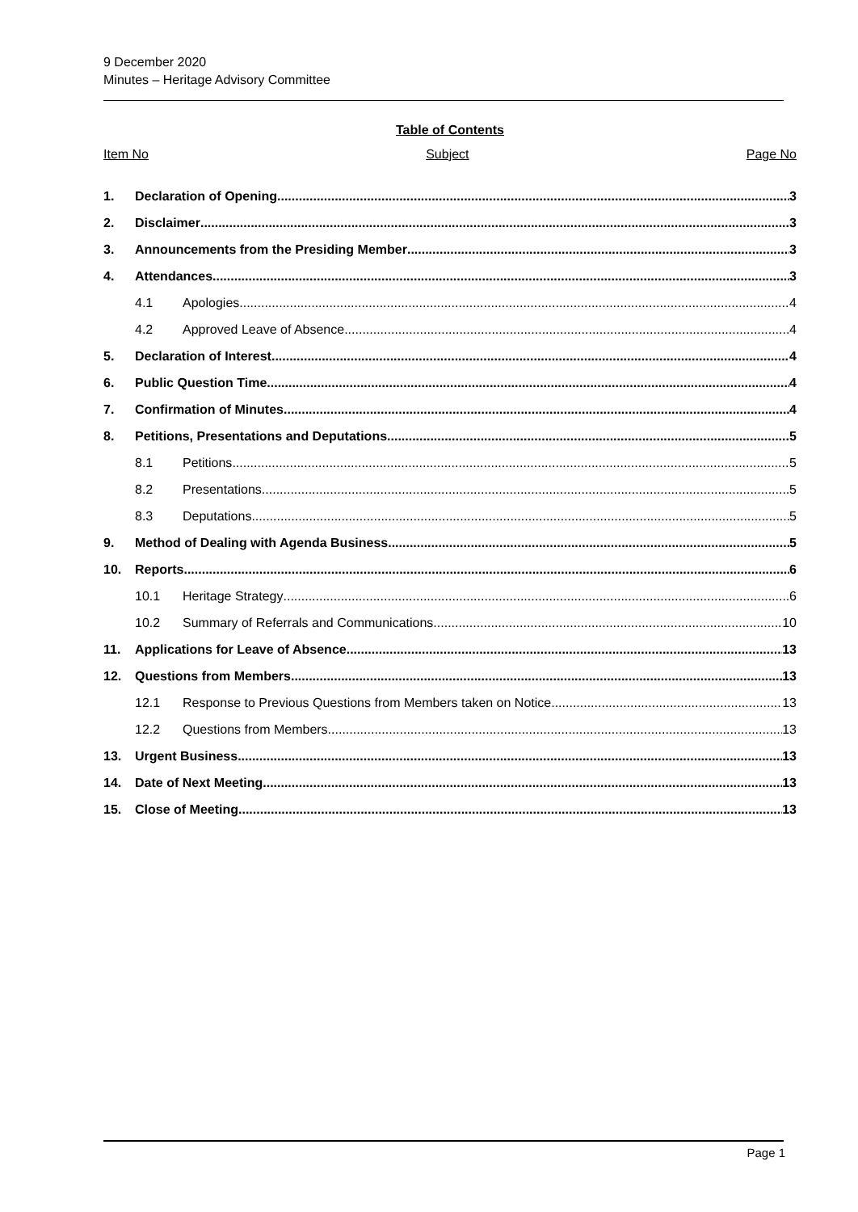9 December 2020
Minutes – Heritage Advisory Committee
Table of Contents
Item No Subject Page No
1. Declaration of Opening 3
2. Disclaimer 3
3. Announcements from the Presiding Member 3
4. Attendances 3
4.1 Apologies 4
4.2 Approved Leave of Absence 4
5. Declaration of Interest 4
6. Public Question Time 4
7. Confirmation of Minutes 4
8. Petitions, Presentations and Deputations 5
8.1 Petitions 5
8.2 Presentations 5
8.3 Deputations 5
9. Method of Dealing with Agenda Business 5
10. Reports 6
10.1 Heritage Strategy 6
10.2 Summary of Referrals and Communications 10
11. Applications for Leave of Absence 13
12. Questions from Members 13
12.1 Response to Previous Questions from Members taken on Notice 13
12.2 Questions from Members 13
13. Urgent Business 13
14. Date of Next Meeting 13
15. Close of Meeting 13
Page 1